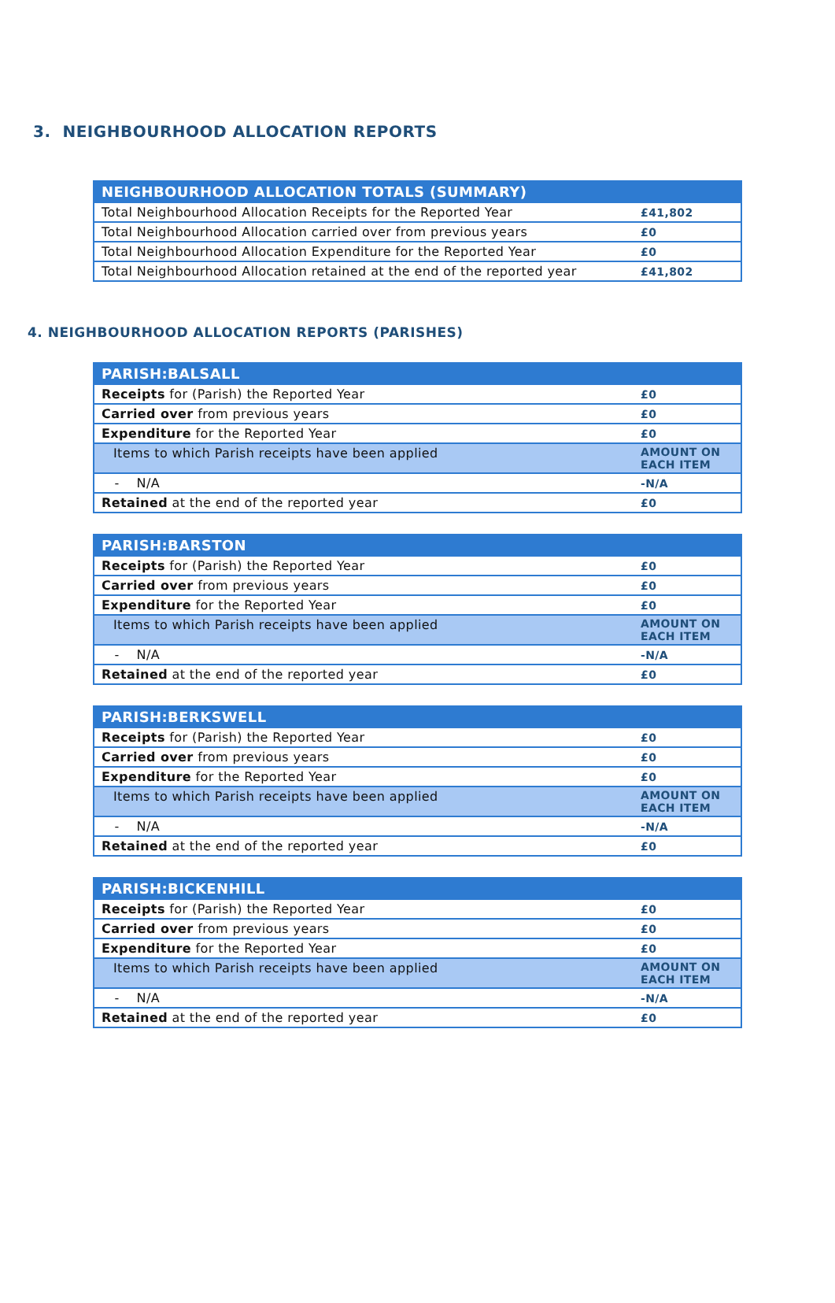3. NEIGHBOURHOOD ALLOCATION REPORTS
| NEIGHBOURHOOD ALLOCATION TOTALS (SUMMARY) | |
| --- | --- |
| Total Neighbourhood Allocation Receipts for the Reported Year | £41,802 |
| Total Neighbourhood Allocation carried over from previous years | £0 |
| Total Neighbourhood Allocation Expenditure for the Reported Year | £0 |
| Total Neighbourhood Allocation retained at the end of the reported year | £41,802 |
4. NEIGHBOURHOOD ALLOCATION REPORTS (PARISHES)
| PARISH:BALSALL | |
| --- | --- |
| Receipts for (Parish) the Reported Year | £0 |
| Carried over from previous years | £0 |
| Expenditure for the Reported Year | £0 |
| Items to which Parish receipts have been applied | AMOUNT ON EACH ITEM |
| - N/A | -N/A |
| Retained at the end of the reported year | £0 |
| PARISH:BARSTON | |
| --- | --- |
| Receipts for (Parish) the Reported Year | £0 |
| Carried over from previous years | £0 |
| Expenditure for the Reported Year | £0 |
| Items to which Parish receipts have been applied | AMOUNT ON EACH ITEM |
| - N/A | -N/A |
| Retained at the end of the reported year | £0 |
| PARISH:BERKSWELL | |
| --- | --- |
| Receipts for (Parish) the Reported Year | £0 |
| Carried over from previous years | £0 |
| Expenditure for the Reported Year | £0 |
| Items to which Parish receipts have been applied | AMOUNT ON EACH ITEM |
| - N/A | -N/A |
| Retained at the end of the reported year | £0 |
| PARISH:BICKENHILL | |
| --- | --- |
| Receipts for (Parish) the Reported Year | £0 |
| Carried over from previous years | £0 |
| Expenditure for the Reported Year | £0 |
| Items to which Parish receipts have been applied | AMOUNT ON EACH ITEM |
| - N/A | -N/A |
| Retained at the end of the reported year | £0 |